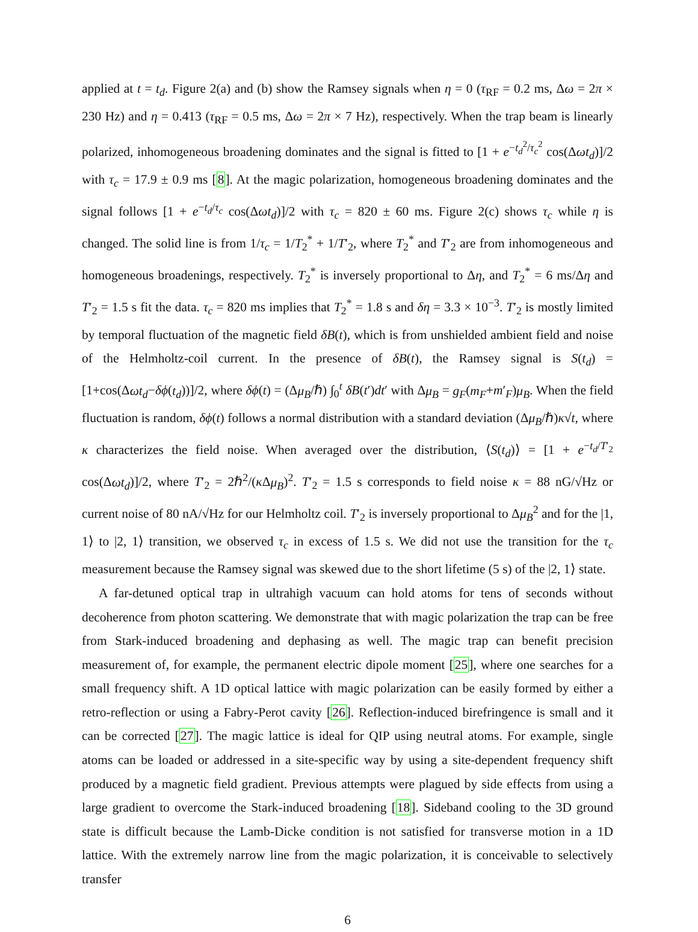applied at t = t<sub>d</sub>. Figure 2(a) and (b) show the Ramsey signals when η = 0 (τ<sub>RF</sub> = 0.2 ms, Δω = 2π × 230 Hz) and η = 0.413 (τ<sub>RF</sub> = 0.5 ms, Δω = 2π × 7 Hz), respectively. When the trap beam is linearly polarized, inhomogeneous broadening dominates and the signal is fitted to [1 + e<sup>−t<sub>d</sub><sup>2</sup>/τ<sub>c</sub><sup>2</sup></sup> cos(Δωt<sub>d</sub>)]/2 with τ<sub>c</sub> = 17.9 ± 0.9 ms [8]. At the magic polarization, homogeneous broadening dominates and the signal follows [1 + e<sup>−t<sub>d</sub>/τ<sub>c</sub></sup> cos(Δωt<sub>d</sub>)]/2 with τ<sub>c</sub> = 820 ± 60 ms. Figure 2(c) shows τ<sub>c</sub> while η is changed. The solid line is from 1/τ<sub>c</sub> = 1/T<sub>2</sub><sup>*</sup> + 1/T′<sub>2</sub>, where T<sub>2</sub><sup>*</sup> and T′<sub>2</sub> are from inhomogeneous and homogeneous broadenings, respectively. T<sub>2</sub><sup>*</sup> is inversely proportional to Δη, and T<sub>2</sub><sup>*</sup> = 6 ms/Δη and T′<sub>2</sub> = 1.5 s fit the data. τ<sub>c</sub> = 820 ms implies that T<sub>2</sub><sup>*</sup> = 1.8 s and δη = 3.3 × 10<sup>−3</sup>. T′<sub>2</sub> is mostly limited by temporal fluctuation of the magnetic field δB(t), which is from unshielded ambient field and noise of the Helmholtz-coil current. In the presence of δB(t), the Ramsey signal is S(t<sub>d</sub>) = [1+cos(Δωt<sub>d</sub>−δϕ(t<sub>d</sub>))]/2, where δϕ(t) = (Δμ<sub>B</sub>/ℏ) ∫<sub>0</sub><sup>t</sup> δB(t′)dt′ with Δμ<sub>B</sub> = g<sub>F</sub>(m<sub>F</sub>+m′<sub>F</sub>)μ<sub>B</sub>. When the field fluctuation is random, δϕ(t) follows a normal distribution with a standard deviation (Δμ<sub>B</sub>/ℏ)κ√t, where κ characterizes the field noise. When averaged over the distribution, ⟨S(t<sub>d</sub>)⟩ = [1 + e<sup>−t<sub>d</sub>/T′<sub>2</sub></sup> cos(Δωt<sub>d</sub>)]/2, where T′<sub>2</sub> = 2ℏ<sup>2</sup>/(κ Δμ<sub>B</sub>)<sup>2</sup>. T′<sub>2</sub> = 1.5 s corresponds to field noise κ = 88 nG/√Hz or current noise of 80 nA/√Hz for our Helmholtz coil. T′<sub>2</sub> is inversely proportional to Δμ<sub>B</sub><sup>2</sup> and for the |1, 1⟩ to |2, 1⟩ transition, we observed τ<sub>c</sub> in excess of 1.5 s. We did not use the transition for the τ<sub>c</sub> measurement because the Ramsey signal was skewed due to the short lifetime (5 s) of the |2, 1⟩ state.
A far-detuned optical trap in ultrahigh vacuum can hold atoms for tens of seconds without decoherence from photon scattering. We demonstrate that with magic polarization the trap can be free from Stark-induced broadening and dephasing as well. The magic trap can benefit precision measurement of, for example, the permanent electric dipole moment [25], where one searches for a small frequency shift. A 1D optical lattice with magic polarization can be easily formed by either a retro-reflection or using a Fabry-Perot cavity [26]. Reflection-induced birefringence is small and it can be corrected [27]. The magic lattice is ideal for QIP using neutral atoms. For example, single atoms can be loaded or addressed in a site-specific way by using a site-dependent frequency shift produced by a magnetic field gradient. Previous attempts were plagued by side effects from using a large gradient to overcome the Stark-induced broadening [18]. Sideband cooling to the 3D ground state is difficult because the Lamb-Dicke condition is not satisfied for transverse motion in a 1D lattice. With the extremely narrow line from the magic polarization, it is conceivable to selectively transfer
6